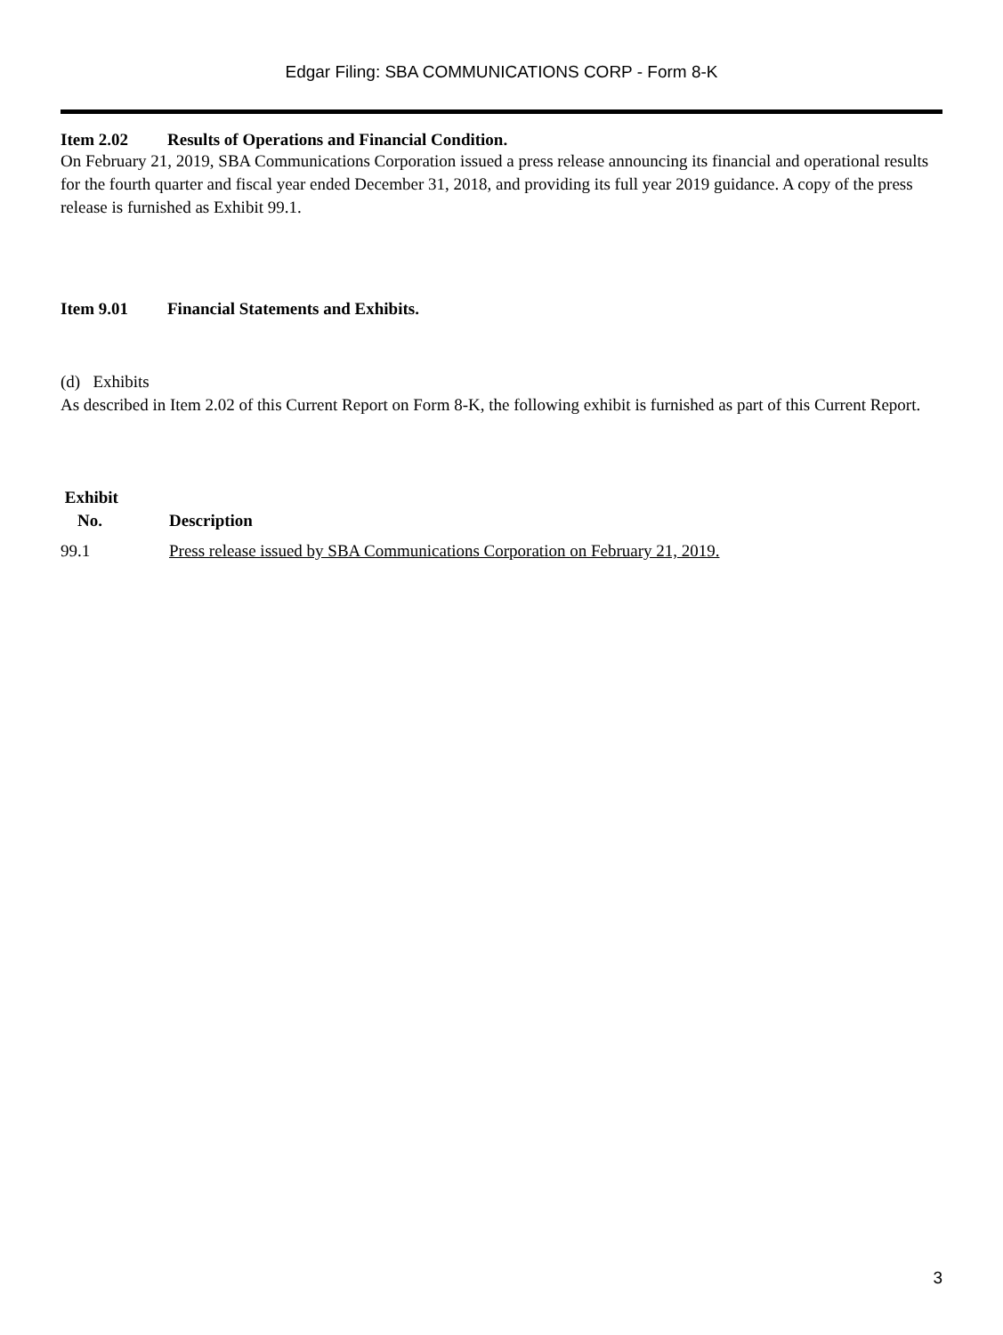Edgar Filing: SBA COMMUNICATIONS CORP - Form 8-K
Item 2.02 Results of Operations and Financial Condition.
On February 21, 2019, SBA Communications Corporation issued a press release announcing its financial and operational results for the fourth quarter and fiscal year ended December 31, 2018, and providing its full year 2019 guidance. A copy of the press release is furnished as Exhibit 99.1.
Item 9.01 Financial Statements and Exhibits.
(d) Exhibits
As described in Item 2.02 of this Current Report on Form 8-K, the following exhibit is furnished as part of this Current Report.
| Exhibit No. | Description |
| --- | --- |
| 99.1 | Press release issued by SBA Communications Corporation on February 21, 2019. |
3